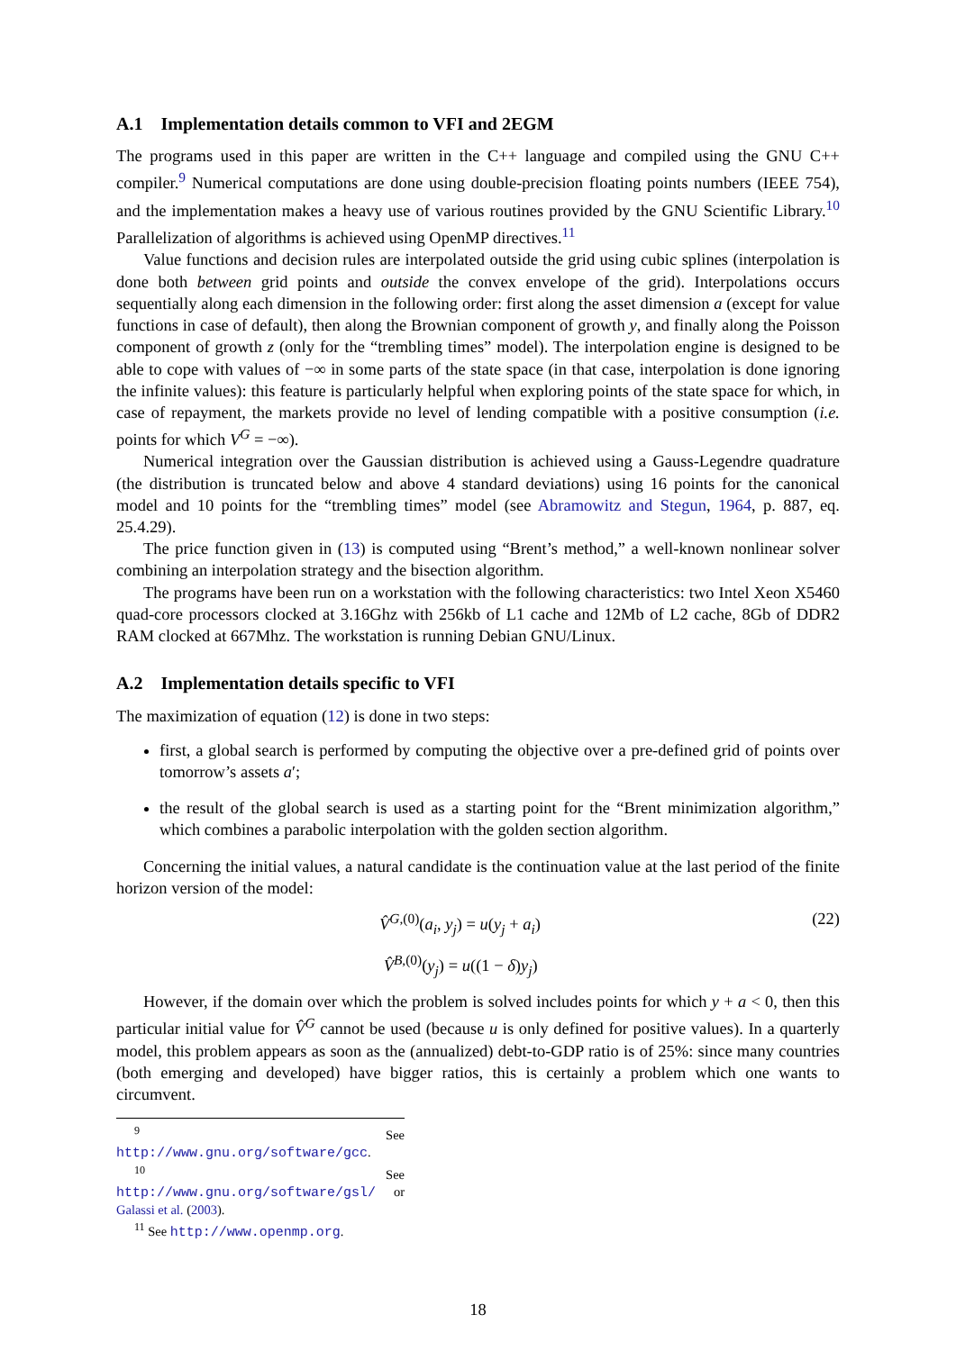A.1 Implementation details common to VFI and 2EGM
The programs used in this paper are written in the C++ language and compiled using the GNU C++ compiler.<sup>9</sup> Numerical computations are done using double-precision floating points numbers (IEEE 754), and the implementation makes a heavy use of various routines provided by the GNU Scientific Library.<sup>10</sup> Parallelization of algorithms is achieved using OpenMP directives.<sup>11</sup>
Value functions and decision rules are interpolated outside the grid using cubic splines (interpolation is done both between grid points and outside the convex envelope of the grid). Interpolations occurs sequentially along each dimension in the following order: first along the asset dimension a (except for value functions in case of default), then along the Brownian component of growth y, and finally along the Poisson component of growth z (only for the “trembling times” model). The interpolation engine is designed to be able to cope with values of −∞ in some parts of the state space (in that case, interpolation is done ignoring the infinite values): this feature is particularly helpful when exploring points of the state space for which, in case of repayment, the markets provide no level of lending compatible with a positive consumption (i.e. points for which V<sup>G</sup> = −∞).
Numerical integration over the Gaussian distribution is achieved using a Gauss-Legendre quadrature (the distribution is truncated below and above 4 standard deviations) using 16 points for the canonical model and 10 points for the “trembling times” model (see Abramowitz and Stegun, 1964, p. 887, eq. 25.4.29).
The price function given in (13) is computed using “Brent’s method,” a well-known nonlinear solver combining an interpolation strategy and the bisection algorithm.
The programs have been run on a workstation with the following characteristics: two Intel Xeon X5460 quad-core processors clocked at 3.16Ghz with 256kb of L1 cache and 12Mb of L2 cache, 8Gb of DDR2 RAM clocked at 667Mhz. The workstation is running Debian GNU/Linux.
A.2 Implementation details specific to VFI
The maximization of equation (12) is done in two steps:
first, a global search is performed by computing the objective over a pre-defined grid of points over tomorrow’s assets a′;
the result of the global search is used as a starting point for the “Brent minimization algorithm,” which combines a parabolic interpolation with the golden section algorithm.
Concerning the initial values, a natural candidate is the continuation value at the last period of the finite horizon version of the model:
V̂<sup>G,(0)</sup>(a<sub>i</sub>, y<sub>j</sub>) = u(y<sub>j</sub> + a<sub>i</sub>) (22)
V̂<sup>B,(0)</sup>(y<sub>j</sub>) = u((1 − δ)y<sub>j</sub>)
However, if the domain over which the problem is solved includes points for which y + a < 0, then this particular initial value for V̂<sup>G</sup> cannot be used (because u is only defined for positive values). In a quarterly model, this problem appears as soon as the (annualized) debt-to-GDP ratio is of 25%: since many countries (both emerging and developed) have bigger ratios, this is certainly a problem which one wants to circumvent.
<sup>9</sup> See http://www.gnu.org/software/gcc.
<sup>10</sup> See http://www.gnu.org/software/gsl/ or Galassi et al. (2003).
<sup>11</sup> See http://www.openmp.org.
18